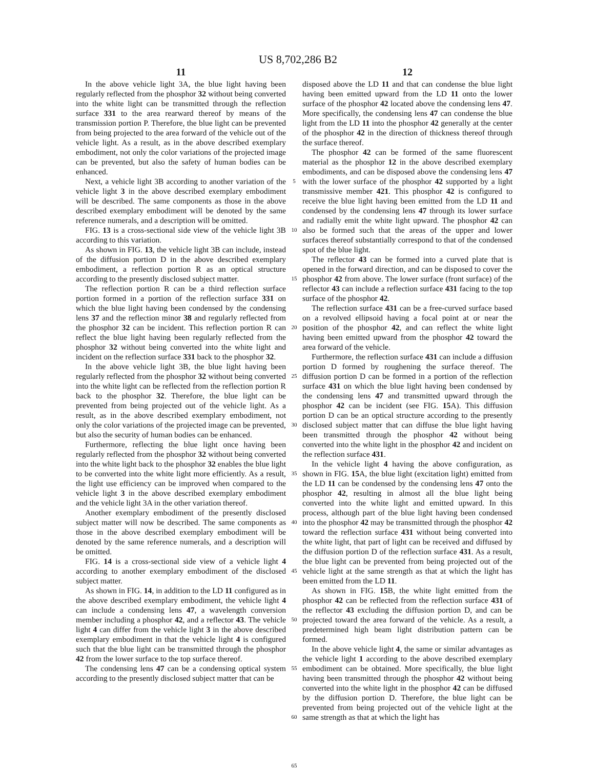US 8,702,286 B2
11
In the above vehicle light 3A, the blue light having been regularly reflected from the phosphor 32 without being converted into the white light can be transmitted through the reflection surface 331 to the area rearward thereof by means of the transmission portion P. Therefore, the blue light can be prevented from being projected to the area forward of the vehicle out of the vehicle light. As a result, as in the above described exemplary embodiment, not only the color variations of the projected image can be prevented, but also the safety of human bodies can be enhanced.
Next, a vehicle light 3B according to another variation of the vehicle light 3 in the above described exemplary embodiment will be described. The same components as those in the above described exemplary embodiment will be denoted by the same reference numerals, and a description will be omitted.
FIG. 13 is a cross-sectional side view of the vehicle light 3B according to this variation.
As shown in FIG. 13, the vehicle light 3B can include, instead of the diffusion portion D in the above described exemplary embodiment, a reflection portion R as an optical structure according to the presently disclosed subject matter.
The reflection portion R can be a third reflection surface portion formed in a portion of the reflection surface 331 on which the blue light having been condensed by the condensing lens 37 and the reflection minor 38 and regularly reflected from the phosphor 32 can be incident. This reflection portion R can reflect the blue light having been regularly reflected from the phosphor 32 without being converted into the white light and incident on the reflection surface 331 back to the phosphor 32.
In the above vehicle light 3B, the blue light having been regularly reflected from the phosphor 32 without being converted into the white light can be reflected from the reflection portion R back to the phosphor 32. Therefore, the blue light can be prevented from being projected out of the vehicle light. As a result, as in the above described exemplary embodiment, not only the color variations of the projected image can be prevented, but also the security of human bodies can be enhanced.
Furthermore, reflecting the blue light once having been regularly reflected from the phosphor 32 without being converted into the white light back to the phosphor 32 enables the blue light to be converted into the white light more efficiently. As a result, the light use efficiency can be improved when compared to the vehicle light 3 in the above described exemplary embodiment and the vehicle light 3A in the other variation thereof.
Another exemplary embodiment of the presently disclosed subject matter will now be described. The same components as those in the above described exemplary embodiment will be denoted by the same reference numerals, and a description will be omitted.
FIG. 14 is a cross-sectional side view of a vehicle light 4 according to another exemplary embodiment of the disclosed subject matter.
As shown in FIG. 14, in addition to the LD 11 configured as in the above described exemplary embodiment, the vehicle light 4 can include a condensing lens 47, a wavelength conversion member including a phosphor 42, and a reflector 43. The vehicle light 4 can differ from the vehicle light 3 in the above described exemplary embodiment in that the vehicle light 4 is configured such that the blue light can be transmitted through the phosphor 42 from the lower surface to the top surface thereof.
The condensing lens 47 can be a condensing optical system according to the presently disclosed subject matter that can be
5
10
15
20
25
30
35
40
45
50
55
60
65
12
disposed above the LD 11 and that can condense the blue light having been emitted upward from the LD 11 onto the lower surface of the phosphor 42 located above the condensing lens 47. More specifically, the condensing lens 47 can condense the blue light from the LD 11 into the phosphor 42 generally at the center of the phosphor 42 in the direction of thickness thereof through the surface thereof.
The phosphor 42 can be formed of the same fluorescent material as the phosphor 12 in the above described exemplary embodiments, and can be disposed above the condensing lens 47 with the lower surface of the phosphor 42 supported by a light transmissive member 421. This phosphor 42 is configured to receive the blue light having been emitted from the LD 11 and condensed by the condensing lens 47 through its lower surface and radially emit the white light upward. The phosphor 42 can also be formed such that the areas of the upper and lower surfaces thereof substantially correspond to that of the condensed spot of the blue light.
The reflector 43 can be formed into a curved plate that is opened in the forward direction, and can be disposed to cover the phosphor 42 from above. The lower surface (front surface) of the reflector 43 can include a reflection surface 431 facing to the top surface of the phosphor 42.
The reflection surface 431 can be a free-curved surface based on a revolved ellipsoid having a focal point at or near the position of the phosphor 42, and can reflect the white light having been emitted upward from the phosphor 42 toward the area forward of the vehicle.
Furthermore, the reflection surface 431 can include a diffusion portion D formed by roughening the surface thereof. The diffusion portion D can be formed in a portion of the reflection surface 431 on which the blue light having been condensed by the condensing lens 47 and transmitted upward through the phosphor 42 can be incident (see FIG. 15 A). This diffusion portion D can be an optical structure according to the presently disclosed subject matter that can diffuse the blue light having been transmitted through the phosphor 42 without being converted into the white light in the phosphor 42 and incident on the reflection surface 431.
In the vehicle light 4 having the above configuration, as shown in FIG. 15 A, the blue light (excitation light) emitted from the LD 11 can be condensed by the condensing lens 47 onto the phosphor 42, resulting in almost all the blue light being converted into the white light and emitted upward. In this process, although part of the blue light having been condensed into the phosphor 42 may be transmitted through the phosphor 42 toward the reflection surface 431 without being converted into the white light, that part of light can be received and diffused by the diffusion portion D of the reflection surface 431. As a result, the blue light can be prevented from being projected out of the vehicle light at the same strength as that at which the light has been emitted from the LD 11.
As shown in FIG. 15 B, the white light emitted from the phosphor 42 can be reflected from the reflection surface 431 of the reflector 43 excluding the diffusion portion D, and can be projected toward the area forward of the vehicle. As a result, a predetermined high beam light distribution pattern can be formed.
In the above vehicle light 4, the same or similar advantages as the vehicle light 1 according to the above described exemplary embodiment can be obtained. More specifically, the blue light having been transmitted through the phosphor 42 without being converted into the white light in the phosphor 42 can be diffused by the diffusion portion D. Therefore, the blue light can be prevented from being projected out of the vehicle light at the same strength as that at which the light has